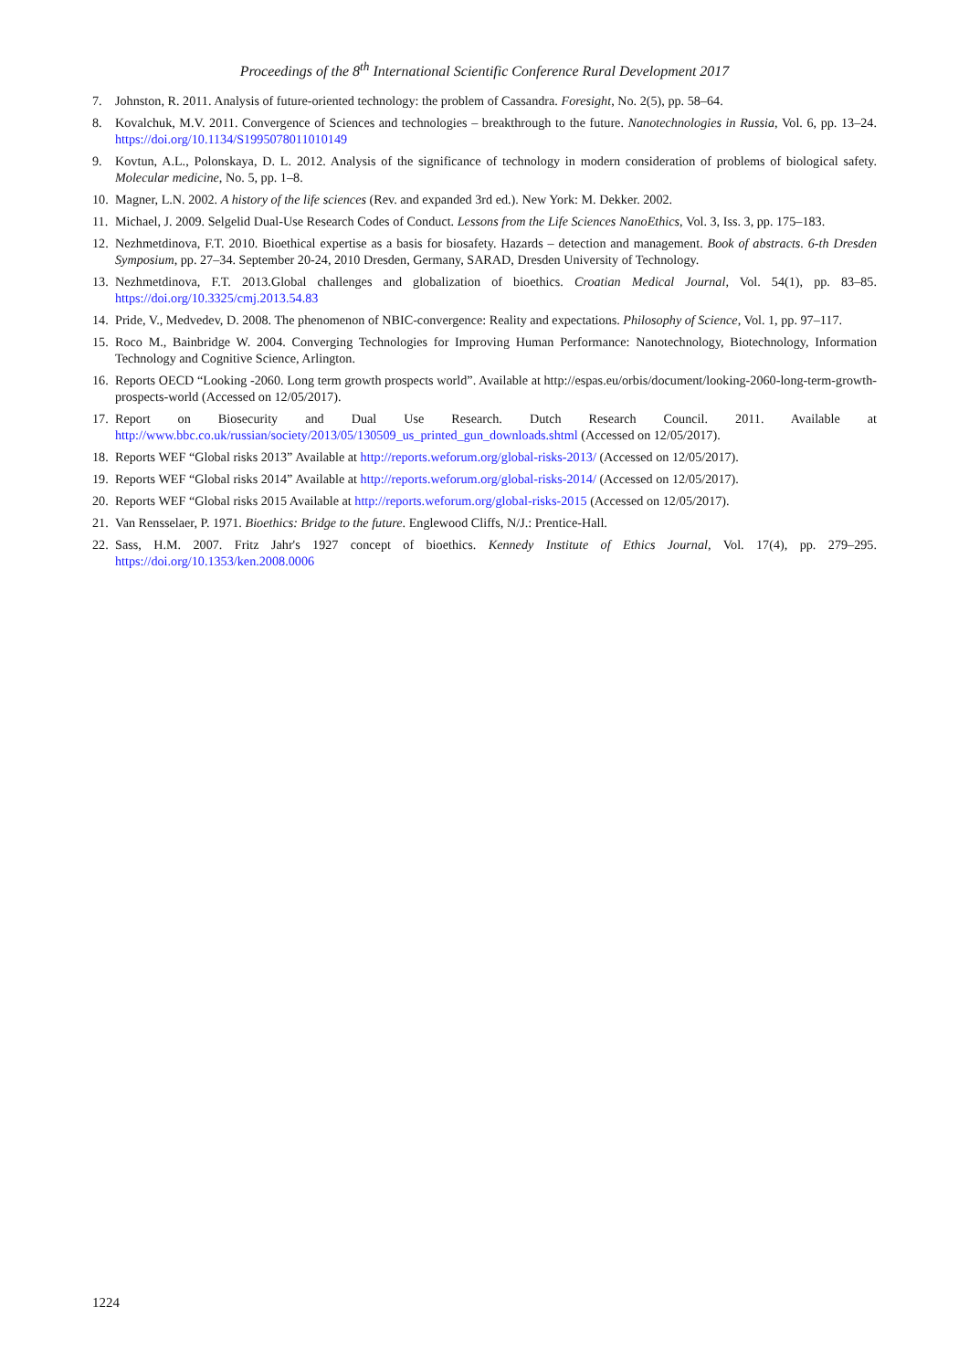Proceedings of the 8<sup>th</sup> International Scientific Conference Rural Development 2017
7. Johnston, R. 2011. Analysis of future-oriented technology: the problem of Cassandra. Foresight, No. 2(5), pp. 58–64.
8. Kovalchuk, M.V. 2011. Convergence of Sciences and technologies – breakthrough to the future. Nanotechnologies in Russia, Vol. 6, pp. 13–24. https://doi.org/10.1134/S1995078011010149
9. Kovtun, A.L., Polonskaya, D. L. 2012. Analysis of the significance of technology in modern consideration of problems of biological safety. Molecular medicine, No. 5, pp. 1–8.
10. Magner, L.N. 2002. A history of the life sciences (Rev. and expanded 3rd ed.). New York: M. Dekker. 2002.
11. Michael, J. 2009. Selgelid Dual-Use Research Codes of Conduct. Lessons from the Life Sciences NanoEthics, Vol. 3, Iss. 3, pp. 175–183.
12. Nezhmetdinova, F.T. 2010. Bioethical expertise as a basis for biosafety. Hazards – detection and management. Book of abstracts. 6-th Dresden Symposium, pp. 27–34. September 20-24, 2010 Dresden, Germany, SARAD, Dresden University of Technology.
13. Nezhmetdinova, F.T. 2013.Global challenges and globalization of bioethics. Croatian Medical Journal, Vol. 54(1), pp. 83–85. https://doi.org/10.3325/cmj.2013.54.83
14. Pride, V., Medvedev, D. 2008. The phenomenon of NBIC-convergence: Reality and expectations. Philosophy of Science, Vol. 1, pp. 97–117.
15. Roco M., Bainbridge W. 2004. Converging Technologies for Improving Human Performance: Nanotechnology, Biotechnology, Information Technology and Cognitive Science, Arlington.
16. Reports OECD “Looking -2060. Long term growth prospects world”. Available at http://espas.eu/orbis/document/looking-2060-long-term-growth-prospects-world (Accessed on 12/05/2017).
17. Report on Biosecurity and Dual Use Research. Dutch Research Council. 2011. Available at http://www.bbc.co.uk/russian/society/2013/05/130509_us_printed_gun_downloads.shtml (Accessed on 12/05/2017).
18. Reports WEF “Global risks 2013” Available at http://reports.weforum.org/global-risks-2013/ (Accessed on 12/05/2017).
19. Reports WEF “Global risks 2014” Available at http://reports.weforum.org/global-risks-2014/ (Accessed on 12/05/2017).
20. Reports WEF “Global risks 2015 Available at http://reports.weforum.org/global-risks-2015 (Accessed on 12/05/2017).
21. Van Rensselaer, P. 1971. Bioethics: Bridge to the future. Englewood Cliffs, N/J.: Prentice-Hall.
22. Sass, H.M. 2007. Fritz Jahr's 1927 concept of bioethics. Kennedy Institute of Ethics Journal, Vol. 17(4), pp. 279–295. https://doi.org/10.1353/ken.2008.0006
1224